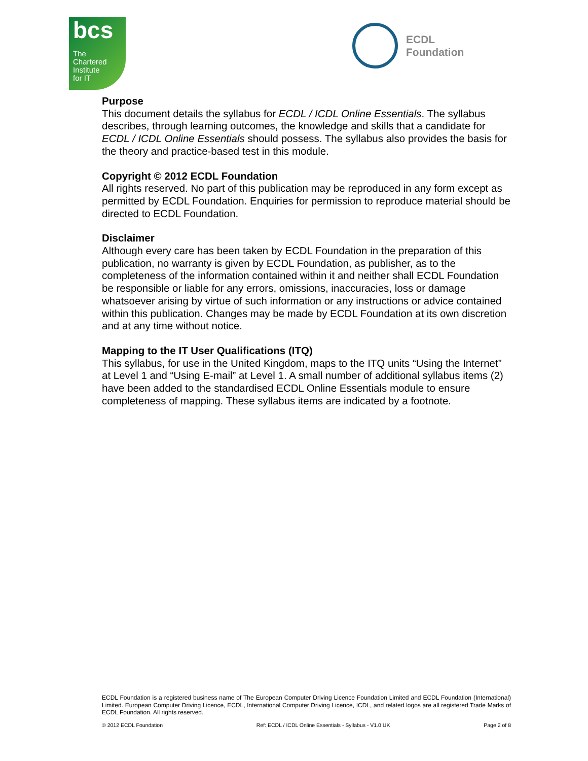bcs
The
Chartered
Institute
for IT
ECDL
Foundation
Purpose
This document details the syllabus for ECDL / ICDL Online Essentials. The syllabus describes, through learning outcomes, the knowledge and skills that a candidate for ECDL / ICDL Online Essentials should possess. The syllabus also provides the basis for the theory and practice-based test in this module.
Copyright © 2012 ECDL Foundation
All rights reserved. No part of this publication may be reproduced in any form except as permitted by ECDL Foundation. Enquiries for permission to reproduce material should be directed to ECDL Foundation.
Disclaimer
Although every care has been taken by ECDL Foundation in the preparation of this publication, no warranty is given by ECDL Foundation, as publisher, as to the completeness of the information contained within it and neither shall ECDL Foundation be responsible or liable for any errors, omissions, inaccuracies, loss or damage whatsoever arising by virtue of such information or any instructions or advice contained within this publication. Changes may be made by ECDL Foundation at its own discretion and at any time without notice.
Mapping to the IT User Qualifications (ITQ)
This syllabus, for use in the United Kingdom, maps to the ITQ units “Using the Internet” at Level 1 and “Using E-mail” at Level 1. A small number of additional syllabus items (2) have been added to the standardised ECDL Online Essentials module to ensure completeness of mapping. These syllabus items are indicated by a footnote.
ECDL Foundation is a registered business name of The European Computer Driving Licence Foundation Limited and ECDL Foundation (International) Limited. European Computer Driving Licence, ECDL, International Computer Driving Licence, ICDL, and related logos are all registered Trade Marks of ECDL Foundation. All rights reserved.
© 2012 ECDL Foundation Ref: ECDL / ICDL Online Essentials - Syllabus - V1.0 UK Page 2 of 8